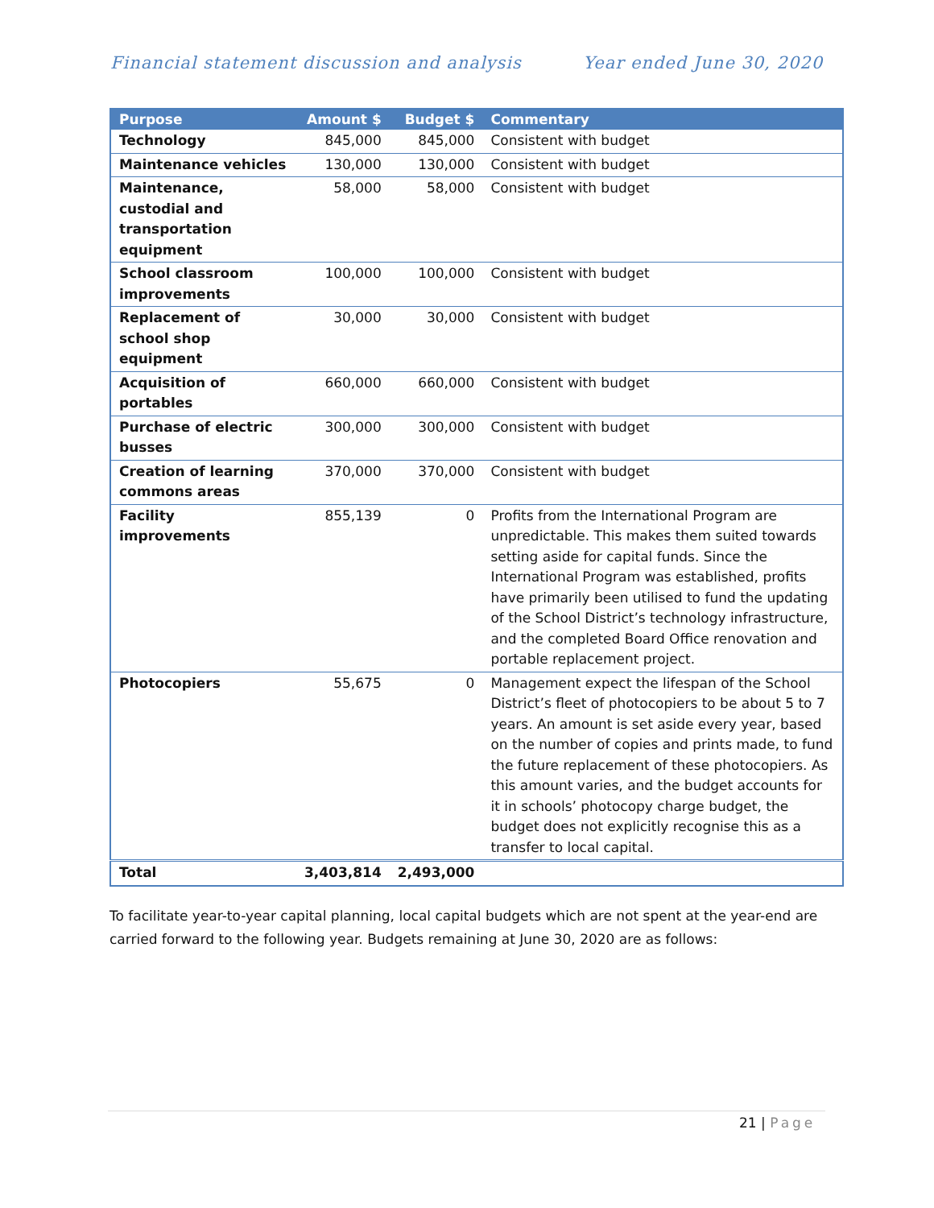Financial statement discussion and analysis
Year ended June 30, 2020
| Purpose | Amount $ | Budget $ | Commentary |
| --- | --- | --- | --- |
| Technology | 845,000 | 845,000 | Consistent with budget |
| Maintenance vehicles | 130,000 | 130,000 | Consistent with budget |
| Maintenance, custodial and transportation equipment | 58,000 | 58,000 | Consistent with budget |
| School classroom improvements | 100,000 | 100,000 | Consistent with budget |
| Replacement of school shop equipment | 30,000 | 30,000 | Consistent with budget |
| Acquisition of portables | 660,000 | 660,000 | Consistent with budget |
| Purchase of electric busses | 300,000 | 300,000 | Consistent with budget |
| Creation of learning commons areas | 370,000 | 370,000 | Consistent with budget |
| Facility improvements | 855,139 | 0 | Profits from the International Program are unpredictable. This makes them suited towards setting aside for capital funds. Since the International Program was established, profits have primarily been utilised to fund the updating of the School District’s technology infrastructure, and the completed Board Office renovation and portable replacement project. |
| Photocopiers | 55,675 | 0 | Management expect the lifespan of the School District’s fleet of photocopiers to be about 5 to 7 years. An amount is set aside every year, based on the number of copies and prints made, to fund the future replacement of these photocopiers. As this amount varies, and the budget accounts for it in schools’ photocopy charge budget, the budget does not explicitly recognise this as a transfer to local capital. |
| Total | 3,403,814 | 2,493,000 | |
To facilitate year-to-year capital planning, local capital budgets which are not spent at the year-end are carried forward to the following year. Budgets remaining at June 30, 2020 are as follows:
21 | Page